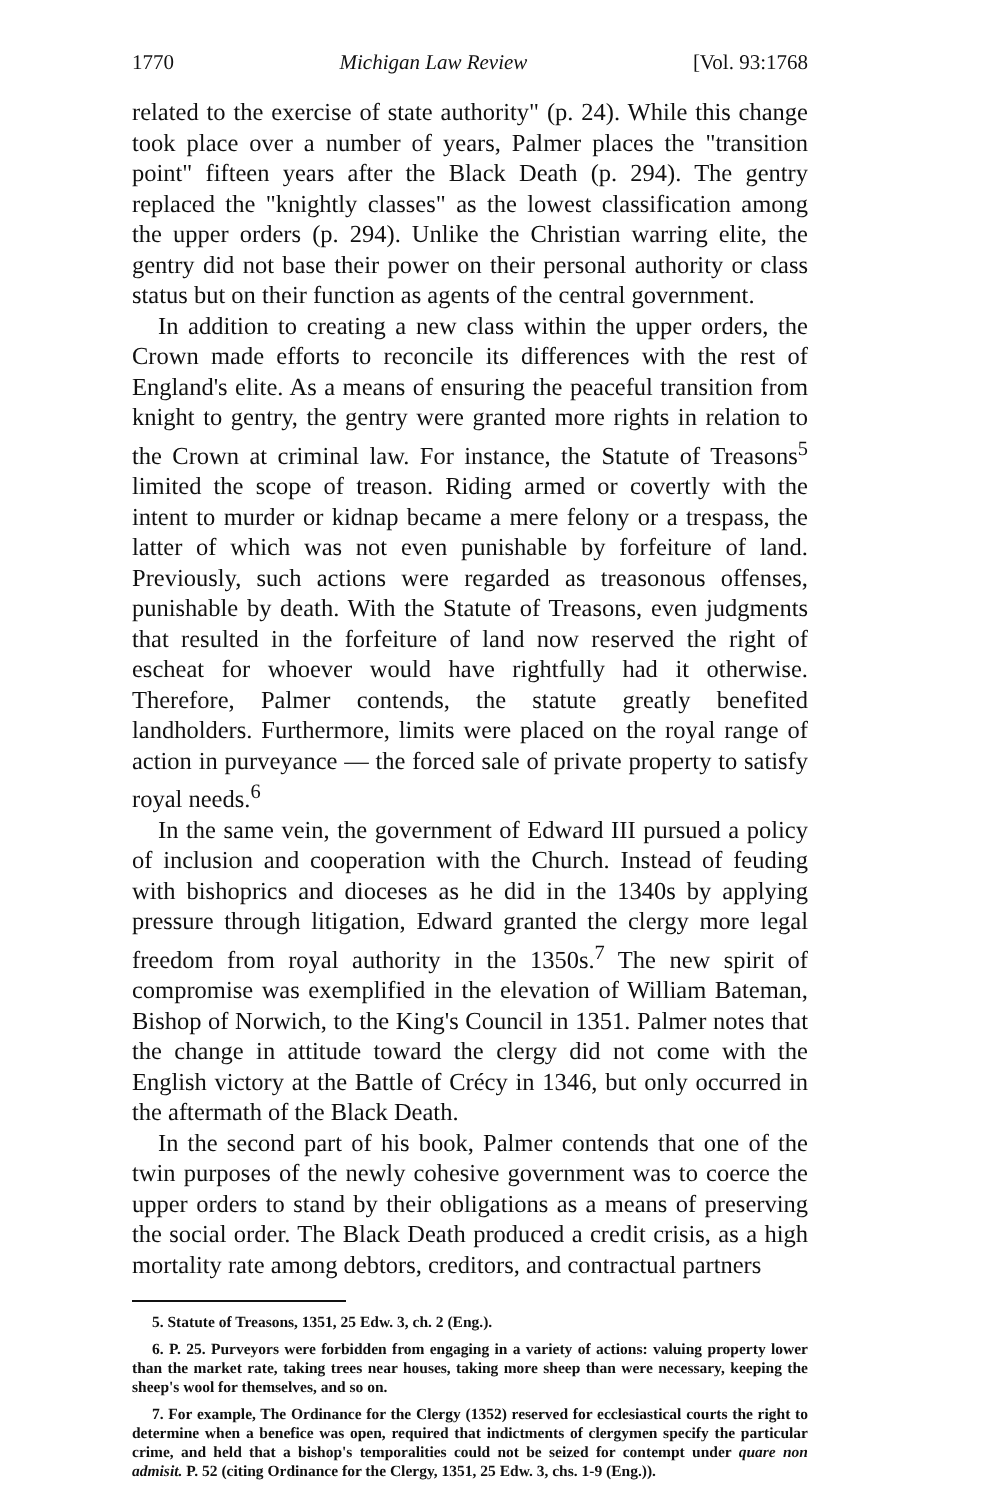1770 Michigan Law Review [Vol. 93:1768
related to the exercise of state authority" (p. 24). While this change took place over a number of years, Palmer places the "transition point" fifteen years after the Black Death (p. 294). The gentry replaced the "knightly classes" as the lowest classification among the upper orders (p. 294). Unlike the Christian warring elite, the gentry did not base their power on their personal authority or class status but on their function as agents of the central government.
In addition to creating a new class within the upper orders, the Crown made efforts to reconcile its differences with the rest of England's elite. As a means of ensuring the peaceful transition from knight to gentry, the gentry were granted more rights in relation to the Crown at criminal law. For instance, the Statute of Treasons<sup>5</sup> limited the scope of treason. Riding armed or covertly with the intent to murder or kidnap became a mere felony or a trespass, the latter of which was not even punishable by forfeiture of land. Previously, such actions were regarded as treasonous offenses, punishable by death. With the Statute of Treasons, even judgments that resulted in the forfeiture of land now reserved the right of escheat for whoever would have rightfully had it otherwise. Therefore, Palmer contends, the statute greatly benefited landholders. Furthermore, limits were placed on the royal range of action in purveyance — the forced sale of private property to satisfy royal needs.<sup>6</sup>
In the same vein, the government of Edward III pursued a policy of inclusion and cooperation with the Church. Instead of feuding with bishoprics and dioceses as he did in the 1340s by applying pressure through litigation, Edward granted the clergy more legal freedom from royal authority in the 1350s.<sup>7</sup> The new spirit of compromise was exemplified in the elevation of William Bateman, Bishop of Norwich, to the King's Council in 1351. Palmer notes that the change in attitude toward the clergy did not come with the English victory at the Battle of Crécy in 1346, but only occurred in the aftermath of the Black Death.
In the second part of his book, Palmer contends that one of the twin purposes of the newly cohesive government was to coerce the upper orders to stand by their obligations as a means of preserving the social order. The Black Death produced a credit crisis, as a high mortality rate among debtors, creditors, and contractual partners
5. Statute of Treasons, 1351, 25 Edw. 3, ch. 2 (Eng.).
6. P. 25. Purveyors were forbidden from engaging in a variety of actions: valuing property lower than the market rate, taking trees near houses, taking more sheep than were necessary, keeping the sheep's wool for themselves, and so on.
7. For example, The Ordinance for the Clergy (1352) reserved for ecclesiastical courts the right to determine when a benefice was open, required that indictments of clergymen specify the particular crime, and held that a bishop's temporalities could not be seized for contempt under quare non admisit. P. 52 (citing Ordinance for the Clergy, 1351, 25 Edw. 3, chs. 1-9 (Eng.)).